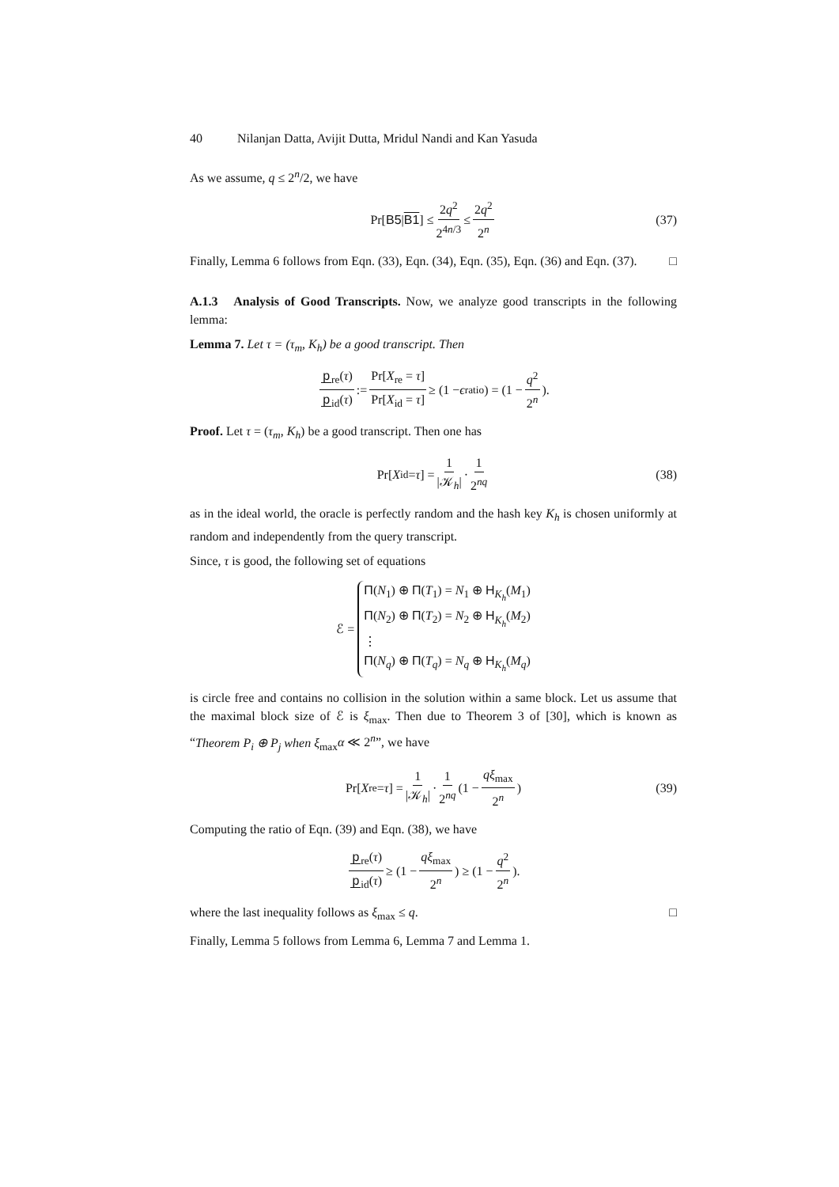40 Nilanjan Datta, Avijit Dutta, Mridul Nandi and Kan Yasuda
As we assume, q ≤ 2<sup>n</sup>/2, we have
Pr[B5 | B1] ≤ 2q<sup>2</sup> 2<sup>4n/3</sup> ≤ 2q<sup>2</sup> 2<sup>n</sup> (37)
Finally, Lemma 6 follows from Eqn. (33), Eqn. (34), Eqn. (35), Eqn. (36) and Eqn. (37). □
A.1.3 Analysis of Good Transcripts. Now, we analyze good transcripts in the following lemma:
Lemma 7. Let τ = (τ<sub>m</sub>, K<sub>h</sub>) be a good transcript. Then
p<sub>re</sub>(τ) p<sub>id</sub>(τ) := Pr[X<sub>re</sub> = τ] Pr[X<sub>id</sub> = τ] ≥ (1 − ϵ<sub>ratio</sub>) = (1 − q<sup>2</sup> 2<sup>n</sup>).
Proof. Let τ = (τ<sub>m</sub>, K<sub>h</sub>) be a good transcript. Then one has
Pr[X<sub>id</sub> = τ] = 1 |𝒦<sub>h</sub>| · 1 2<sup>nq</sup> (38)
as in the ideal world, the oracle is perfectly random and the hash key K<sub>h</sub> is chosen uniformly at random and independently from the query transcript.
Since, τ is good, the following set of equations
ℰ =
Π(N<sub>1</sub>) ⊕ Π(T<sub>1</sub>) = N<sub>1</sub> ⊕ H<sub>K<sub>h</sub></sub>(M<sub>1</sub>)
Π(N<sub>2</sub>) ⊕ Π(T<sub>2</sub>) = N<sub>2</sub> ⊕ H<sub>K<sub>h</sub></sub>(M<sub>2</sub>)
⋮
Π(N<sub>q</sub>) ⊕ Π(T<sub>q</sub>) = N<sub>q</sub> ⊕ H<sub>K<sub>h</sub></sub>(M<sub>q</sub>)
is circle free and contains no collision in the solution within a same block. Let us assume that the maximal block size of ℰ is ξ<sub>max</sub>. Then due to Theorem 3 of [30], which is known as “Theorem P<sub>i</sub> ⊕ P<sub>j</sub> when ξ<sub>max</sub>α ≪ 2<sup>n</sup>”, we have
Pr[X<sub>re</sub> = τ] = 1 |𝒦<sub>h</sub>| · 1 2<sup>nq</sup> (1 − qξ<sub>max</sub> 2<sup>n</sup>) (39)
Computing the ratio of Eqn. (39) and Eqn. (38), we have
p<sub>re</sub>(τ) p<sub>id</sub>(τ) ≥ (1 − qξ<sub>max</sub> 2<sup>n</sup>) ≥ (1 − q<sup>2</sup> 2<sup>n</sup>).
where the last inequality follows as ξ<sub>max</sub> ≤ q. □
Finally, Lemma 5 follows from Lemma 6, Lemma 7 and Lemma 1.